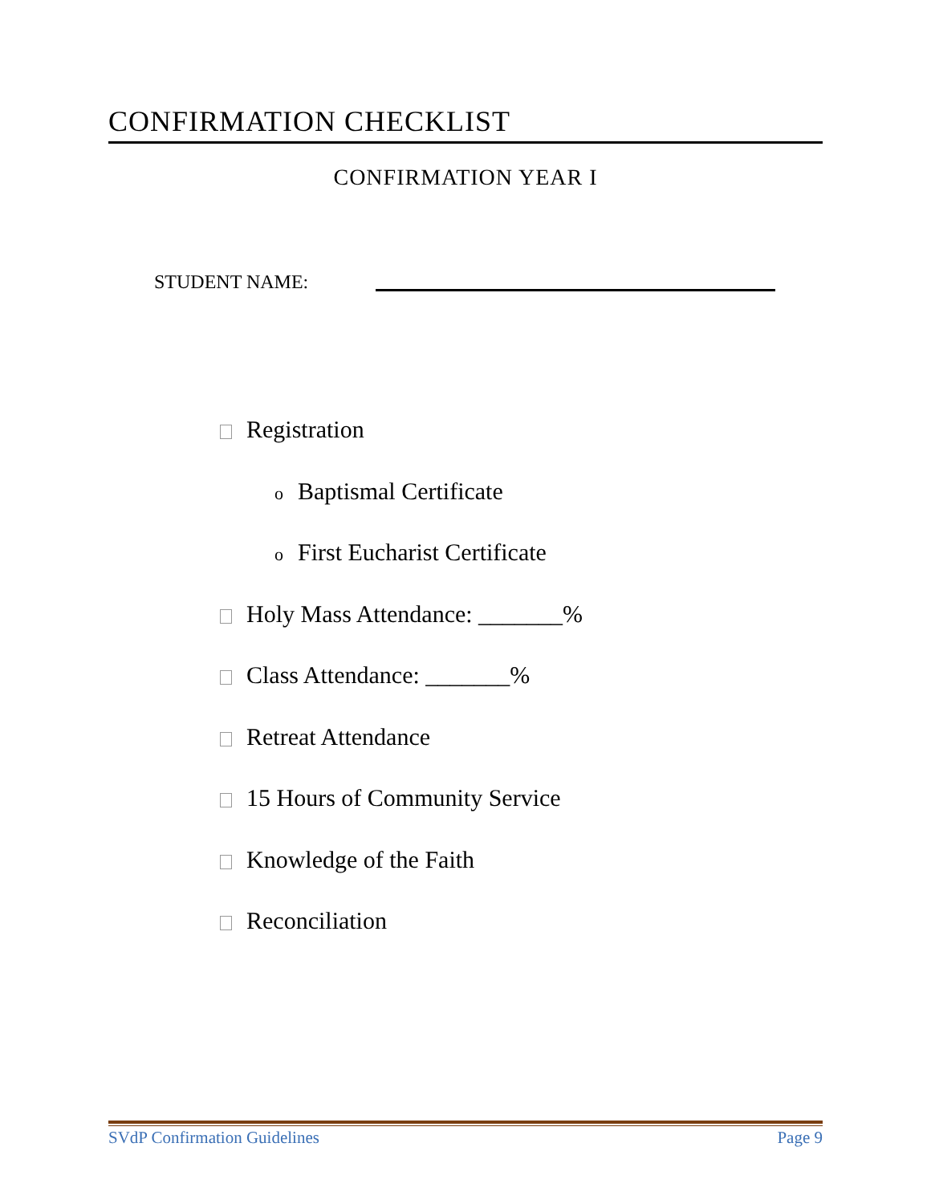CONFIRMATION CHECKLIST
CONFIRMATION YEAR I
STUDENT NAME:
Registration
o Baptismal Certificate
o First Eucharist Certificate
Holy Mass Attendance: _______%
Class Attendance: _______%
Retreat Attendance
15 Hours of Community Service
Knowledge of the Faith
Reconciliation
SVdP Confirmation Guidelines Page 9